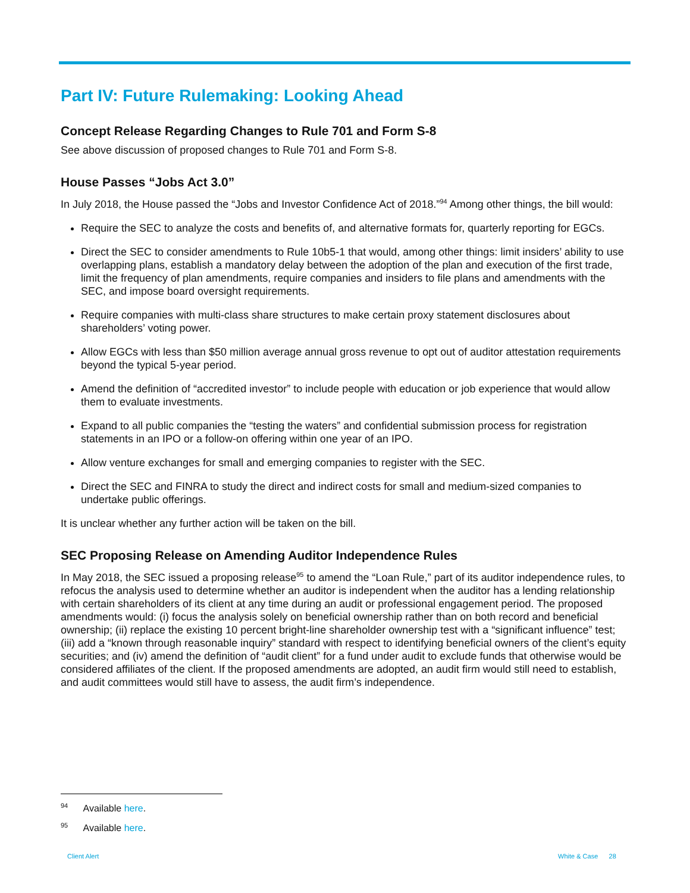Part IV: Future Rulemaking: Looking Ahead
Concept Release Regarding Changes to Rule 701 and Form S-8
See above discussion of proposed changes to Rule 701 and Form S-8.
House Passes “Jobs Act 3.0”
In July 2018, the House passed the “Jobs and Investor Confidence Act of 2018.”<sup>94</sup> Among other things, the bill would:
Require the SEC to analyze the costs and benefits of, and alternative formats for, quarterly reporting for EGCs.
Direct the SEC to consider amendments to Rule 10b5-1 that would, among other things: limit insiders’ ability to use overlapping plans, establish a mandatory delay between the adoption of the plan and execution of the first trade, limit the frequency of plan amendments, require companies and insiders to file plans and amendments with the SEC, and impose board oversight requirements.
Require companies with multi-class share structures to make certain proxy statement disclosures about shareholders’ voting power.
Allow EGCs with less than $50 million average annual gross revenue to opt out of auditor attestation requirements beyond the typical 5-year period.
Amend the definition of “accredited investor” to include people with education or job experience that would allow them to evaluate investments.
Expand to all public companies the “testing the waters” and confidential submission process for registration statements in an IPO or a follow-on offering within one year of an IPO.
Allow venture exchanges for small and emerging companies to register with the SEC.
Direct the SEC and FINRA to study the direct and indirect costs for small and medium-sized companies to undertake public offerings.
It is unclear whether any further action will be taken on the bill.
SEC Proposing Release on Amending Auditor Independence Rules
In May 2018, the SEC issued a proposing release<sup>95</sup> to amend the “Loan Rule,” part of its auditor independence rules, to refocus the analysis used to determine whether an auditor is independent when the auditor has a lending relationship with certain shareholders of its client at any time during an audit or professional engagement period. The proposed amendments would: (i) focus the analysis solely on beneficial ownership rather than on both record and beneficial ownership; (ii) replace the existing 10 percent bright-line shareholder ownership test with a “significant influence” test; (iii) add a “known through reasonable inquiry” standard with respect to identifying beneficial owners of the client’s equity securities; and (iv) amend the definition of “audit client” for a fund under audit to exclude funds that otherwise would be considered affiliates of the client. If the proposed amendments are adopted, an audit firm would still need to establish, and audit committees would still have to assess, the audit firm’s independence.
<sup>94</sup> Available here.
<sup>95</sup> Available here.
Client Alert White & Case 28